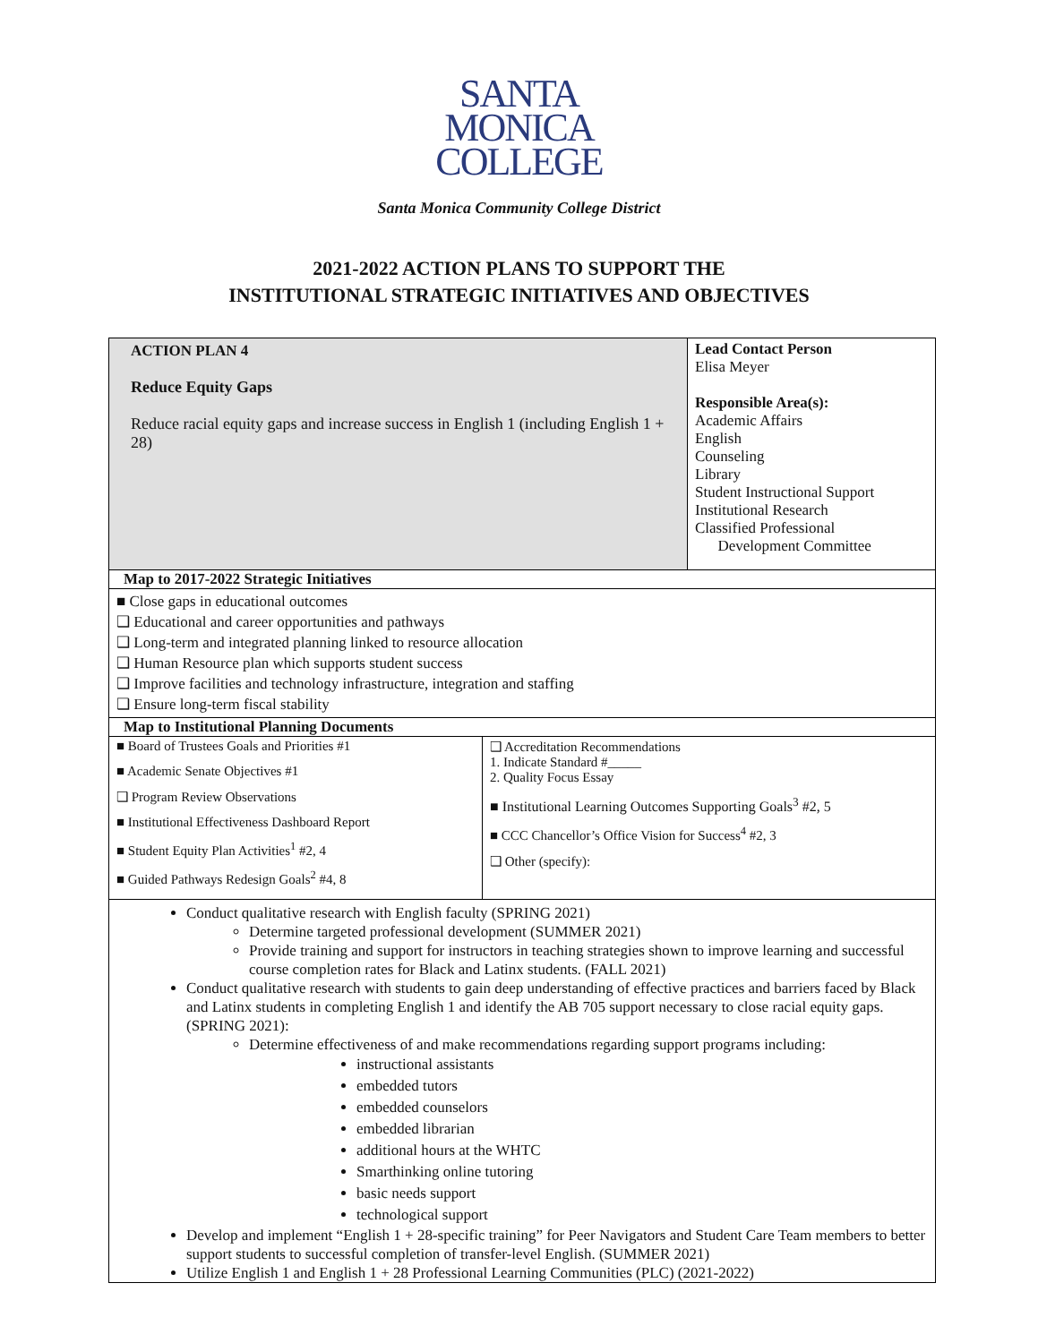SANTA
MONICA
COLLEGE
Santa Monica Community College District
2021-2022 ACTION PLANS TO SUPPORT THE
INSTITUTIONAL STRATEGIC INITIATIVES AND OBJECTIVES
| ACTION PLAN 4 Reduce Equity Gaps Reduce racial equity gaps and increase success in English 1 (including English 1 + 28) | | Lead Contact Person Elisa Meyer Responsible Area(s): Academic Affairs English Counseling Library Student Instructional Support Institutional Research Classified Professional Development Committee |
| Map to 2017-2022 Strategic Initiatives | | |
| ■ Close gaps in educational outcomes ❑ Educational and career opportunities and pathways ❑ Long-term and integrated planning linked to resource allocation ❑ Human Resource plan which supports student success ❑ Improve facilities and technology infrastructure, integration and staffing ❑ Ensure long-term fiscal stability | | |
| Map to Institutional Planning Documents | | |
| ■ Board of Trustees Goals and Priorities #1 ■ Academic Senate Objectives #1 ❑ Program Review Observations ■ Institutional Effectiveness Dashboard Report ■ Student Equity Plan Activities<sup>1</sup> #2, 4 ■ Guided Pathways Redesign Goals<sup>2</sup> #4, 8 | ❑ Accreditation Recommendations 1. Indicate Standard #_____ 2. Quality Focus Essay ■ Institutional Learning Outcomes Supporting Goals<sup>3</sup> #2, 5 ■ CCC Chancellor’s Office Vision for Success<sup>4</sup> #2, 3 ❑ Other (specify): | |
| Conduct qualitative research with English faculty (SPRING 2021) Determine targeted professional development (SUMMER 2021) Provide training and support for instructors in teaching strategies shown to improve learning and successful course completion rates for Black and Latinx students. (FALL 2021) Conduct qualitative research with students to gain deep understanding of effective practices and barriers faced by Black and Latinx students in completing English 1 and identify the AB 705 support necessary to close racial equity gaps. (SPRING 2021): Determine effectiveness of and make recommendations regarding support programs including: instructional assistants embedded tutors embedded counselors embedded librarian additional hours at the WHTC Smarthinking online tutoring basic needs support technological support Develop and implement “English 1 + 28-specific training” for Peer Navigators and Student Care Team members to better support students to successful completion of transfer-level English. (SUMMER 2021) Utilize English 1 and English 1 + 28 Professional Learning Communities (PLC) (2021-2022) | | |